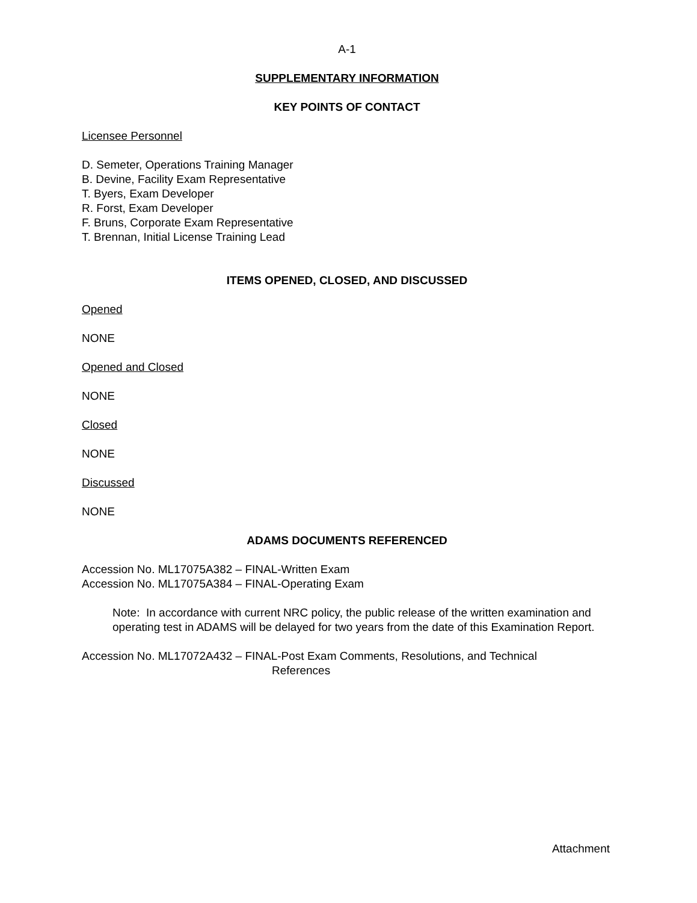A-1
SUPPLEMENTARY INFORMATION
KEY POINTS OF CONTACT
Licensee Personnel
D. Semeter, Operations Training Manager
B. Devine, Facility Exam Representative
T. Byers, Exam Developer
R. Forst, Exam Developer
F. Bruns, Corporate Exam Representative
T. Brennan, Initial License Training Lead
ITEMS OPENED, CLOSED, AND DISCUSSED
Opened
NONE
Opened and Closed
NONE
Closed
NONE
Discussed
NONE
ADAMS DOCUMENTS REFERENCED
Accession No. ML17075A382 – FINAL-Written Exam
Accession No. ML17075A384 – FINAL-Operating Exam
Note: In accordance with current NRC policy, the public release of the written examination and operating test in ADAMS will be delayed for two years from the date of this Examination Report.
Accession No. ML17072A432 – FINAL-Post Exam Comments, Resolutions, and Technical
References
Attachment